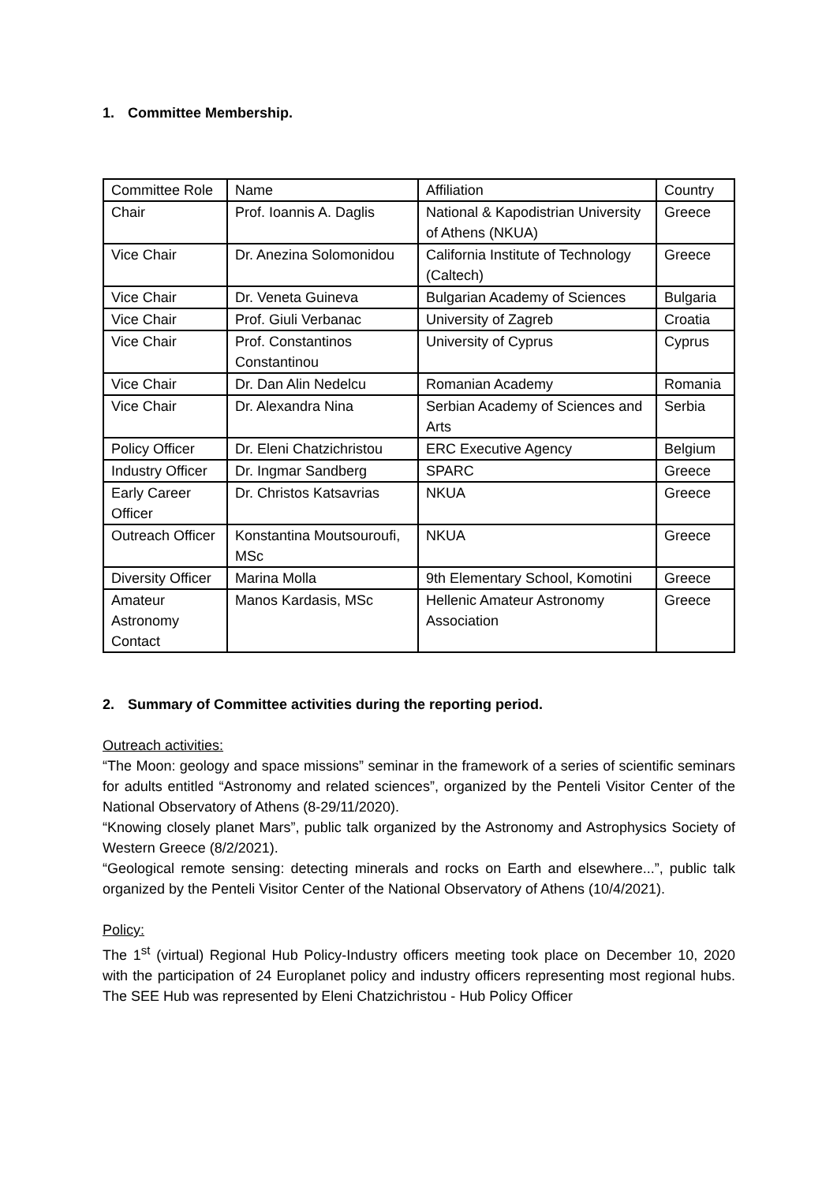1. Committee Membership.
| Committee Role | Name | Affiliation | Country |
| Chair | Prof. Ioannis A. Daglis | National & Kapodistrian University of Athens (NKUA) | Greece |
| Vice Chair | Dr. Anezina Solomonidou | California Institute of Technology (Caltech) | Greece |
| Vice Chair | Dr. Veneta Guineva | Bulgarian Academy of Sciences | Bulgaria |
| Vice Chair | Prof. Giuli Verbanac | University of Zagreb | Croatia |
| Vice Chair | Prof. Constantinos Constantinou | University of Cyprus | Cyprus |
| Vice Chair | Dr. Dan Alin Nedelcu | Romanian Academy | Romania |
| Vice Chair | Dr. Alexandra Nina | Serbian Academy of Sciences and Arts | Serbia |
| Policy Officer | Dr. Eleni Chatzichristou | ERC Executive Agency | Belgium |
| Industry Officer | Dr. Ingmar Sandberg | SPARC | Greece |
| Early Career Officer | Dr. Christos Katsavrias | NKUA | Greece |
| Outreach Officer | Konstantina Moutsouroufi, MSc | NKUA | Greece |
| Diversity Officer | Marina Molla | 9th Elementary School, Komotini | Greece |
| Amateur Astronomy Contact | Manos Kardasis, MSc | Hellenic Amateur Astronomy Association | Greece |
2. Summary of Committee activities during the reporting period.
Outreach activities:
“The Moon: geology and space missions” seminar in the framework of a series of scientific seminars for adults entitled “Astronomy and related sciences”, organized by the Penteli Visitor Center of the National Observatory of Athens (8-29/11/2020).
“Knowing closely planet Mars”, public talk organized by the Astronomy and Astrophysics Society of Western Greece (8/2/2021).
“Geological remote sensing: detecting minerals and rocks on Earth and elsewhere...”, public talk organized by the Penteli Visitor Center of the National Observatory of Athens (10/4/2021).
Policy:
The 1<sup>st</sup> (virtual) Regional Hub Policy-Industry officers meeting took place on December 10, 2020 with the participation of 24 Europlanet policy and industry officers representing most regional hubs. The SEE Hub was represented by Eleni Chatzichristou - Hub Policy Officer